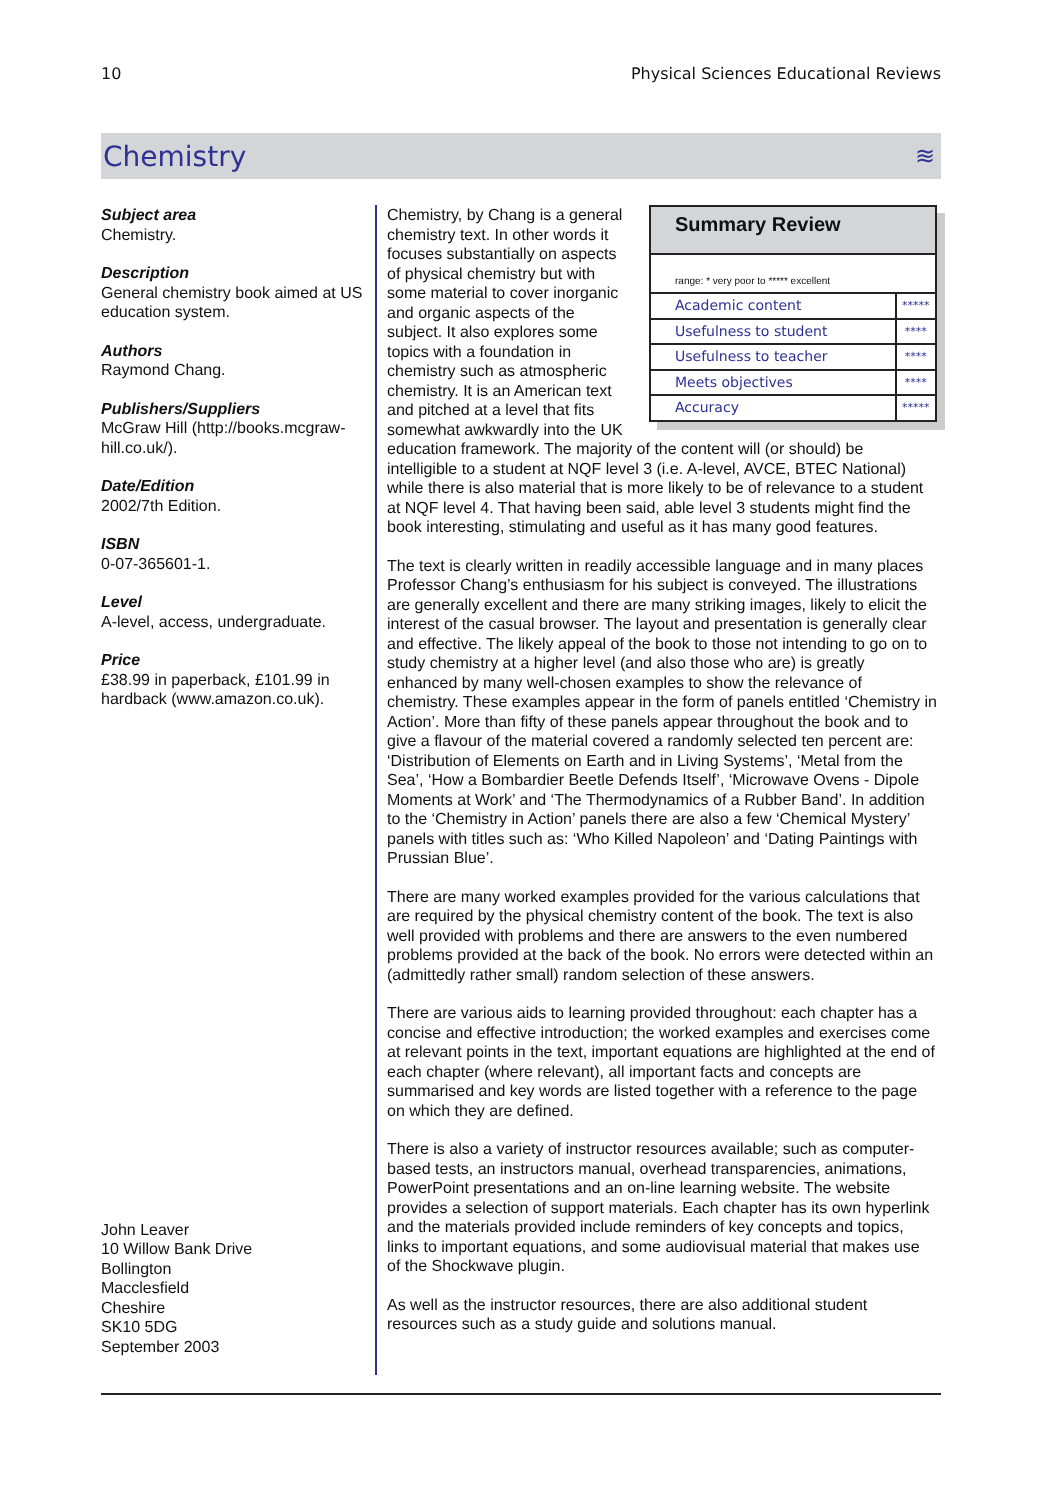10 Physical Sciences Educational Reviews
Chemistry
≋
Subject area
Chemistry.
Description
General chemistry book aimed at US education system.
Authors
Raymond Chang.
Publishers/Suppliers
McGraw Hill (http://books.mcgraw-hill.co.uk/).
Date/Edition
2002/7th Edition.
ISBN
0-07-365601-1.
Level
A-level, access, undergraduate.
Price
£38.99 in paperback, £101.99 in hardback (www.amazon.co.uk).
John Leaver
10 Willow Bank Drive
Bollington
Macclesfield
Cheshire
SK10 5DG
September 2003
Summary Review
range: * very poor to ***** excellent
| Academic content | ***** |
| Usefulness to student | **** |
| Usefulness to teacher | **** |
| Meets objectives | **** |
| Accuracy | ***** |
Chemistry, by Chang is a general chemistry text. In other words it focuses substantially on aspects of physical chemistry but with some material to cover inorganic and organic aspects of the subject. It also explores some topics with a foundation in chemistry such as atmospheric chemistry. It is an American text and pitched at a level that fits somewhat awkwardly into the UK education framework. The majority of the content will (or should) be intelligible to a student at NQF level 3 (i.e. A-level, AVCE, BTEC National) while there is also material that is more likely to be of relevance to a student at NQF level 4. That having been said, able level 3 students might find the book interesting, stimulating and useful as it has many good features.
The text is clearly written in readily accessible language and in many places Professor Chang’s enthusiasm for his subject is conveyed. The illustrations are generally excellent and there are many striking images, likely to elicit the interest of the casual browser. The layout and presentation is generally clear and effective. The likely appeal of the book to those not intending to go on to study chemistry at a higher level (and also those who are) is greatly enhanced by many well-chosen examples to show the relevance of chemistry. These examples appear in the form of panels entitled ‘Chemistry in Action’. More than fifty of these panels appear throughout the book and to give a flavour of the material covered a randomly selected ten percent are: ‘Distribution of Elements on Earth and in Living Systems’, ‘Metal from the Sea’, ‘How a Bombardier Beetle Defends Itself’, ‘Microwave Ovens - Dipole Moments at Work’ and ‘The Thermodynamics of a Rubber Band’. In addition to the ‘Chemistry in Action’ panels there are also a few ‘Chemical Mystery’ panels with titles such as: ‘Who Killed Napoleon’ and ‘Dating Paintings with Prussian Blue’.
There are many worked examples provided for the various calculations that are required by the physical chemistry content of the book. The text is also well provided with problems and there are answers to the even numbered problems provided at the back of the book. No errors were detected within an (admittedly rather small) random selection of these answers.
There are various aids to learning provided throughout: each chapter has a concise and effective introduction; the worked examples and exercises come at relevant points in the text, important equations are highlighted at the end of each chapter (where relevant), all important facts and concepts are summarised and key words are listed together with a reference to the page on which they are defined.
There is also a variety of instructor resources available; such as computer-based tests, an instructors manual, overhead transparencies, animations, PowerPoint presentations and an on-line learning website. The website provides a selection of support materials. Each chapter has its own hyperlink and the materials provided include reminders of key concepts and topics, links to important equations, and some audiovisual material that makes use of the Shockwave plugin.
As well as the instructor resources, there are also additional student resources such as a study guide and solutions manual.